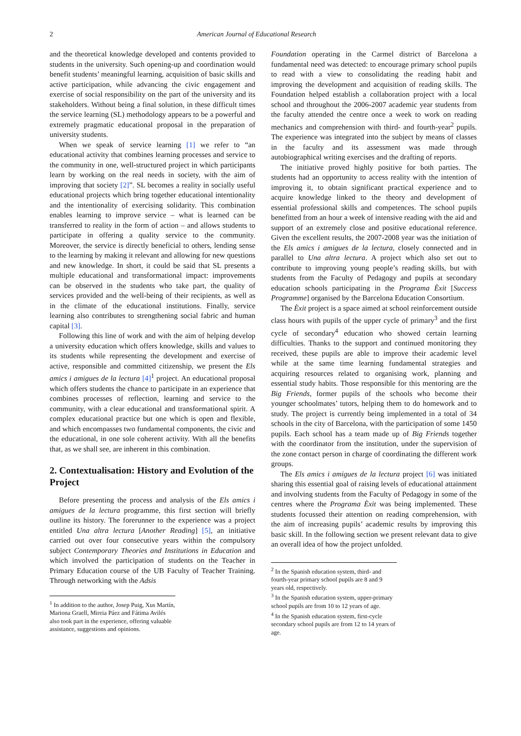2 American Journal of Educational Research
and the theoretical knowledge developed and contents provided to students in the university. Such opening-up and coordination would benefit students’ meaningful learning, acquisition of basic skills and active participation, while advancing the civic engagement and exercise of social responsibility on the part of the university and its stakeholders. Without being a final solution, in these difficult times the service learning (SL) methodology appears to be a powerful and extremely pragmatic educational proposal in the preparation of university students.
When we speak of service learning [1] we refer to “an educational activity that combines learning processes and service to the community in one, well-structured project in which participants learn by working on the real needs in society, with the aim of improving that society [2]”. SL becomes a reality in socially useful educational projects which bring together educational intentionality and the intentionality of exercising solidarity. This combination enables learning to improve service – what is learned can be transferred to reality in the form of action – and allows students to participate in offering a quality service to the community. Moreover, the service is directly beneficial to others, lending sense to the learning by making it relevant and allowing for new questions and new knowledge. In short, it could be said that SL presents a multiple educational and transformational impact: improvements can be observed in the students who take part, the quality of services provided and the well-being of their recipients, as well as in the climate of the educational institutions. Finally, service learning also contributes to strengthening social fabric and human capital [3].
Following this line of work and with the aim of helping develop a university education which offers knowledge, skills and values to its students while representing the development and exercise of active, responsible and committed citizenship, we present the Els amics i amigues de la lectura [4]<sup>1</sup> project. An educational proposal which offers students the chance to participate in an experience that combines processes of reflection, learning and service to the community, with a clear educational and transformational spirit. A complex educational practice but one which is open and flexible, and which encompasses two fundamental components, the civic and the educational, in one sole coherent activity. With all the benefits that, as we shall see, are inherent in this combination.
2. Contextualisation: History and Evolution of the Project
Before presenting the process and analysis of the Els amics i amigues de la lectura programme, this first section will briefly outline its history. The forerunner to the experience was a project entitled Una altra lectura [Another Reading] [5], an initiative carried out over four consecutive years within the compulsory subject Contemporary Theories and Institutions in Education and which involved the participation of students on the Teacher in Primary Education course of the UB Faculty of Teacher Training. Through networking with the Adsis
<sup>1</sup> In addition to the author, Josep Puig, Xus Martín, Mariona Graell, Mireia Páez and Fátima Avilés also took part in the experience, offering valuable assistance, suggestions and opinions.
Foundation operating in the Carmel district of Barcelona a fundamental need was detected: to encourage primary school pupils to read with a view to consolidating the reading habit and improving the development and acquisition of reading skills. The Foundation helped establish a collaboration project with a local school and throughout the 2006-2007 academic year students from the faculty attended the centre once a week to work on reading mechanics and comprehension with third- and fourth-year<sup>2</sup> pupils. The experience was integrated into the subject by means of classes in the faculty and its assessment was made through autobiographical writing exercises and the drafting of reports.
The initiative proved highly positive for both parties. The students had an opportunity to access reality with the intention of improving it, to obtain significant practical experience and to acquire knowledge linked to the theory and development of essential professional skills and competences. The school pupils benefitted from an hour a week of intensive reading with the aid and support of an extremely close and positive educational reference. Given the excellent results, the 2007-2008 year was the initiation of the Els amics i amigues de la lectura, closely connected and in parallel to Una altra lectura. A project which also set out to contribute to improving young people’s reading skills, but with students from the Faculty of Pedagogy and pupils at secondary education schools participating in the Programa Èxit [Success Programme] organised by the Barcelona Education Consortium.
The Èxit project is a space aimed at school reinforcement outside class hours with pupils of the upper cycle of primary<sup>3</sup> and the first cycle of secondary<sup>4</sup> education who showed certain learning difficulties. Thanks to the support and continued monitoring they received, these pupils are able to improve their academic level while at the same time learning fundamental strategies and acquiring resources related to organising work, planning and essential study habits. Those responsible for this mentoring are the Big Friends, former pupils of the schools who become their younger schoolmates’ tutors, helping them to do homework and to study. The project is currently being implemented in a total of 34 schools in the city of Barcelona, with the participation of some 1450 pupils. Each school has a team made up of Big Friends together with the coordinator from the institution, under the supervision of the zone contact person in charge of coordinating the different work groups.
The Els amics i amigues de la lectura project [6] was initiated sharing this essential goal of raising levels of educational attainment and involving students from the Faculty of Pedagogy in some of the centres where the Programa Èxit was being implemented. These students focussed their attention on reading comprehension, with the aim of increasing pupils’ academic results by improving this basic skill. In the following section we present relevant data to give an overall idea of how the project unfolded.
<sup>2</sup> In the Spanish education system, third- and fourth-year primary school pupils are 8 and 9 years old, respectively.
<sup>3</sup> In the Spanish education system, upper-primary school pupils are from 10 to 12 years of age.
<sup>4</sup> In the Spanish education system, first-cycle secondary school pupils are from 12 to 14 years of age.